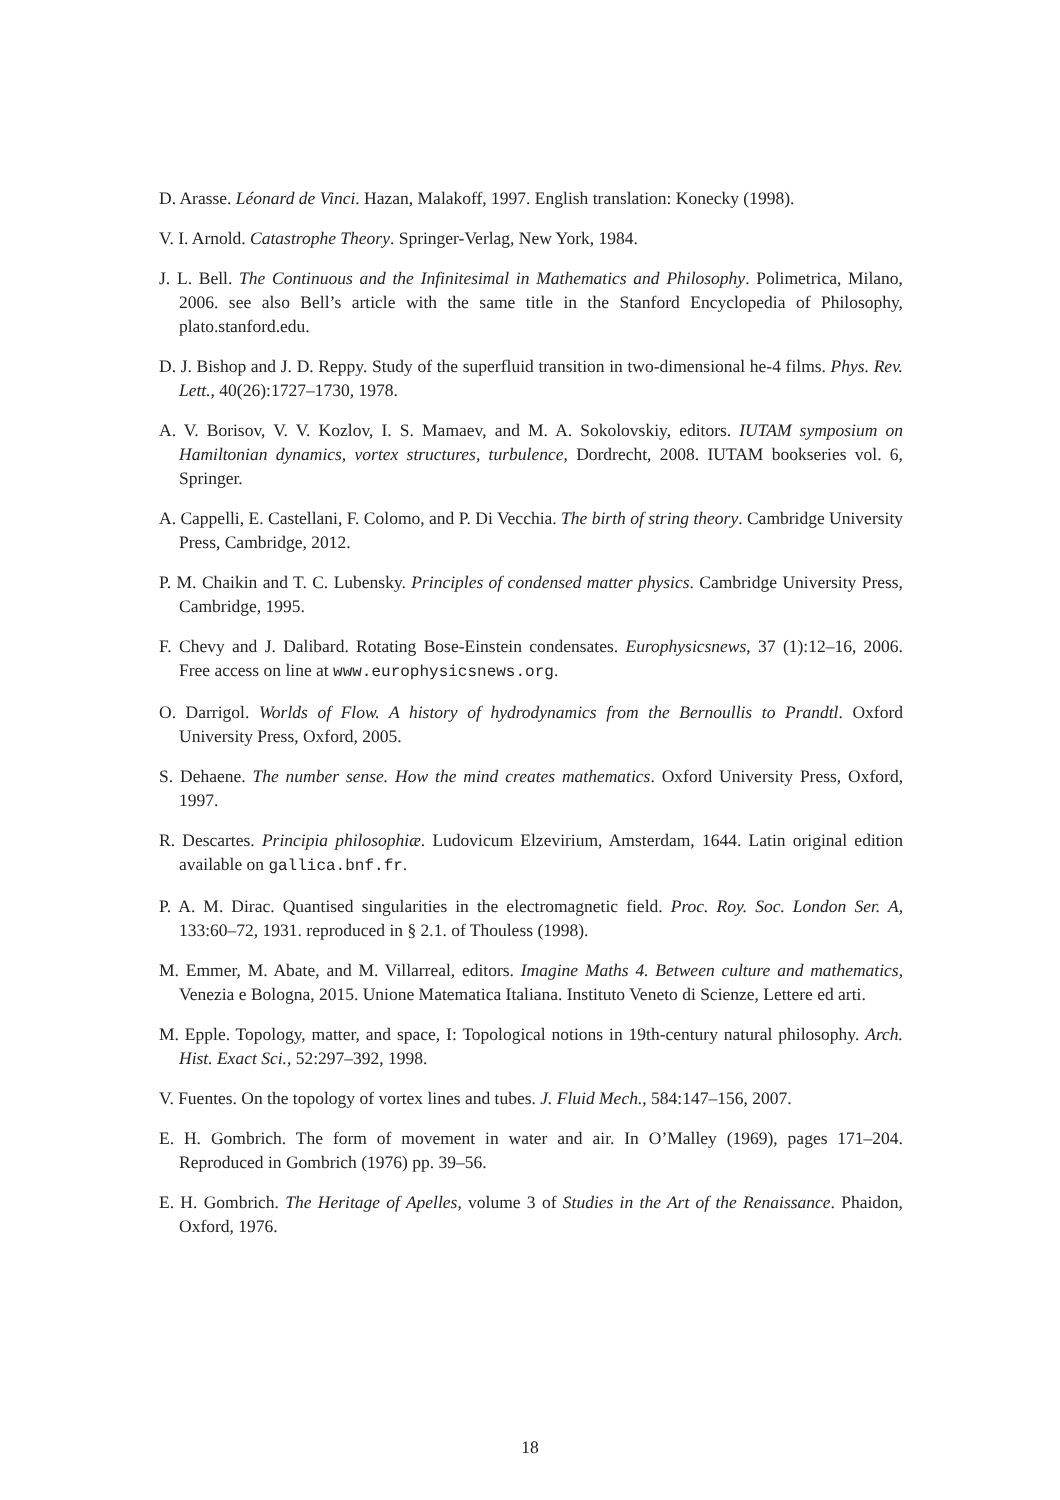D. Arasse. Léonard de Vinci. Hazan, Malakoff, 1997. English translation: Konecky (1998).
V. I. Arnold. Catastrophe Theory. Springer-Verlag, New York, 1984.
J. L. Bell. The Continuous and the Infinitesimal in Mathematics and Philosophy. Polimetrica, Milano, 2006. see also Bell’s article with the same title in the Stanford Encyclopedia of Philosophy, plato.stanford.edu.
D. J. Bishop and J. D. Reppy. Study of the superfluid transition in two-dimensional he-4 films. Phys. Rev. Lett., 40(26):1727–1730, 1978.
A. V. Borisov, V. V. Kozlov, I. S. Mamaev, and M. A. Sokolovskiy, editors. IUTAM symposium on Hamiltonian dynamics, vortex structures, turbulence, Dordrecht, 2008. IUTAM bookseries vol. 6, Springer.
A. Cappelli, E. Castellani, F. Colomo, and P. Di Vecchia. The birth of string theory. Cambridge University Press, Cambridge, 2012.
P. M. Chaikin and T. C. Lubensky. Principles of condensed matter physics. Cambridge University Press, Cambridge, 1995.
F. Chevy and J. Dalibard. Rotating Bose-Einstein condensates. Europhysicsnews, 37 (1):12–16, 2006. Free access on line at www.europhysicsnews.org.
O. Darrigol. Worlds of Flow. A history of hydrodynamics from the Bernoullis to Prandtl. Oxford University Press, Oxford, 2005.
S. Dehaene. The number sense. How the mind creates mathematics. Oxford University Press, Oxford, 1997.
R. Descartes. Principia philosophiæ. Ludovicum Elzevirium, Amsterdam, 1644. Latin original edition available on gallica.bnf.fr.
P. A. M. Dirac. Quantised singularities in the electromagnetic field. Proc. Roy. Soc. London Ser. A, 133:60–72, 1931. reproduced in § 2.1. of Thouless (1998).
M. Emmer, M. Abate, and M. Villarreal, editors. Imagine Maths 4. Between culture and mathematics, Venezia e Bologna, 2015. Unione Matematica Italiana. Instituto Veneto di Scienze, Lettere ed arti.
M. Epple. Topology, matter, and space, I: Topological notions in 19th-century natural philosophy. Arch. Hist. Exact Sci., 52:297–392, 1998.
V. Fuentes. On the topology of vortex lines and tubes. J. Fluid Mech., 584:147–156, 2007.
E. H. Gombrich. The form of movement in water and air. In O’Malley (1969), pages 171–204. Reproduced in Gombrich (1976) pp. 39–56.
E. H. Gombrich. The Heritage of Apelles, volume 3 of Studies in the Art of the Renaissance. Phaidon, Oxford, 1976.
18